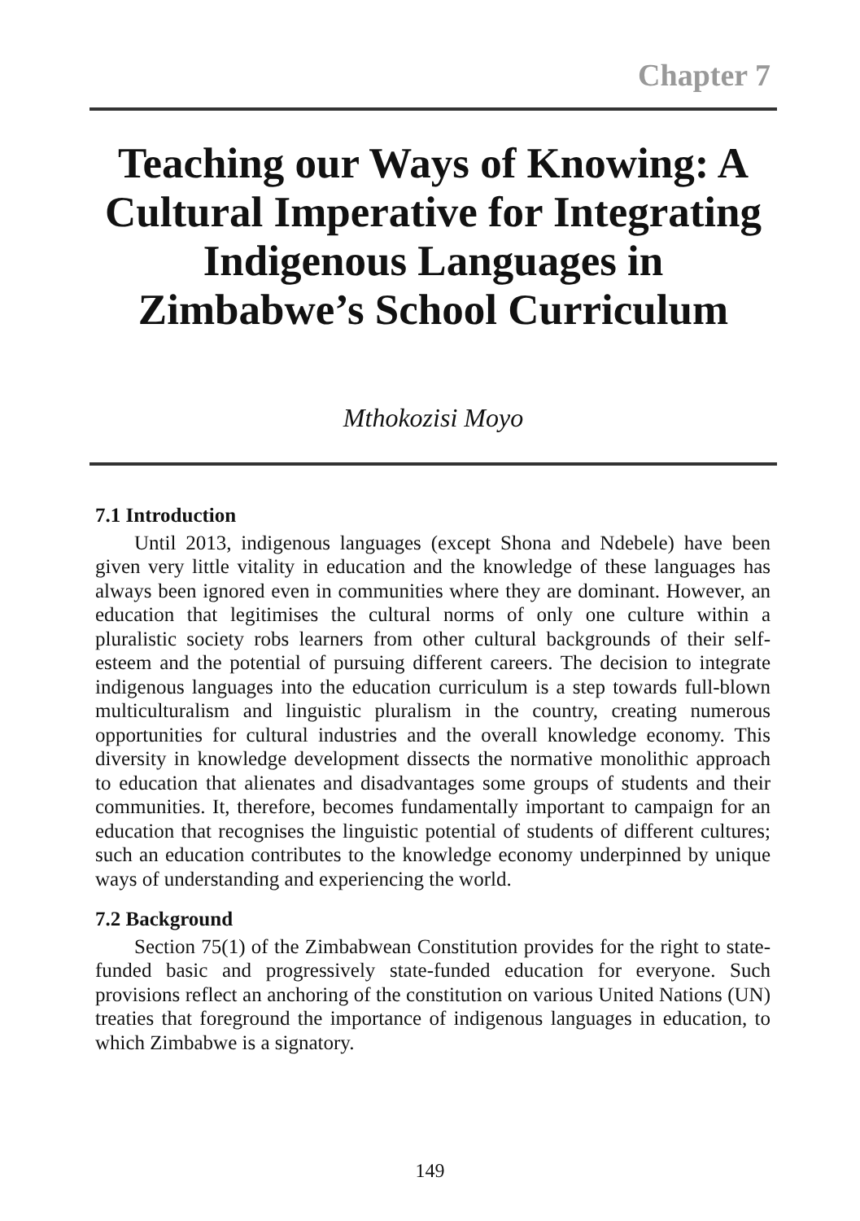Chapter 7
Teaching our Ways of Knowing: A Cultural Imperative for Integrating Indigenous Languages in Zimbabwe’s School Curriculum
Mthokozisi Moyo
7.1 Introduction
Until 2013, indigenous languages (except Shona and Ndebele) have been given very little vitality in education and the knowledge of these languages has always been ignored even in communities where they are dominant. However, an education that legitimises the cultural norms of only one culture within a pluralistic society robs learners from other cultural backgrounds of their self-esteem and the potential of pursuing different careers. The decision to integrate indigenous languages into the education curriculum is a step towards full-blown multiculturalism and linguistic pluralism in the country, creating numerous opportunities for cultural industries and the overall knowledge economy. This diversity in knowledge development dissects the normative monolithic approach to education that alienates and disadvantages some groups of students and their communities. It, therefore, becomes fundamentally important to campaign for an education that recognises the linguistic potential of students of different cultures; such an education contributes to the knowledge economy underpinned by unique ways of understanding and experiencing the world.
7.2 Background
Section 75(1) of the Zimbabwean Constitution provides for the right to state-funded basic and progressively state-funded education for everyone. Such provisions reflect an anchoring of the constitution on various United Nations (UN) treaties that foreground the importance of indigenous languages in education, to which Zimbabwe is a signatory.
149